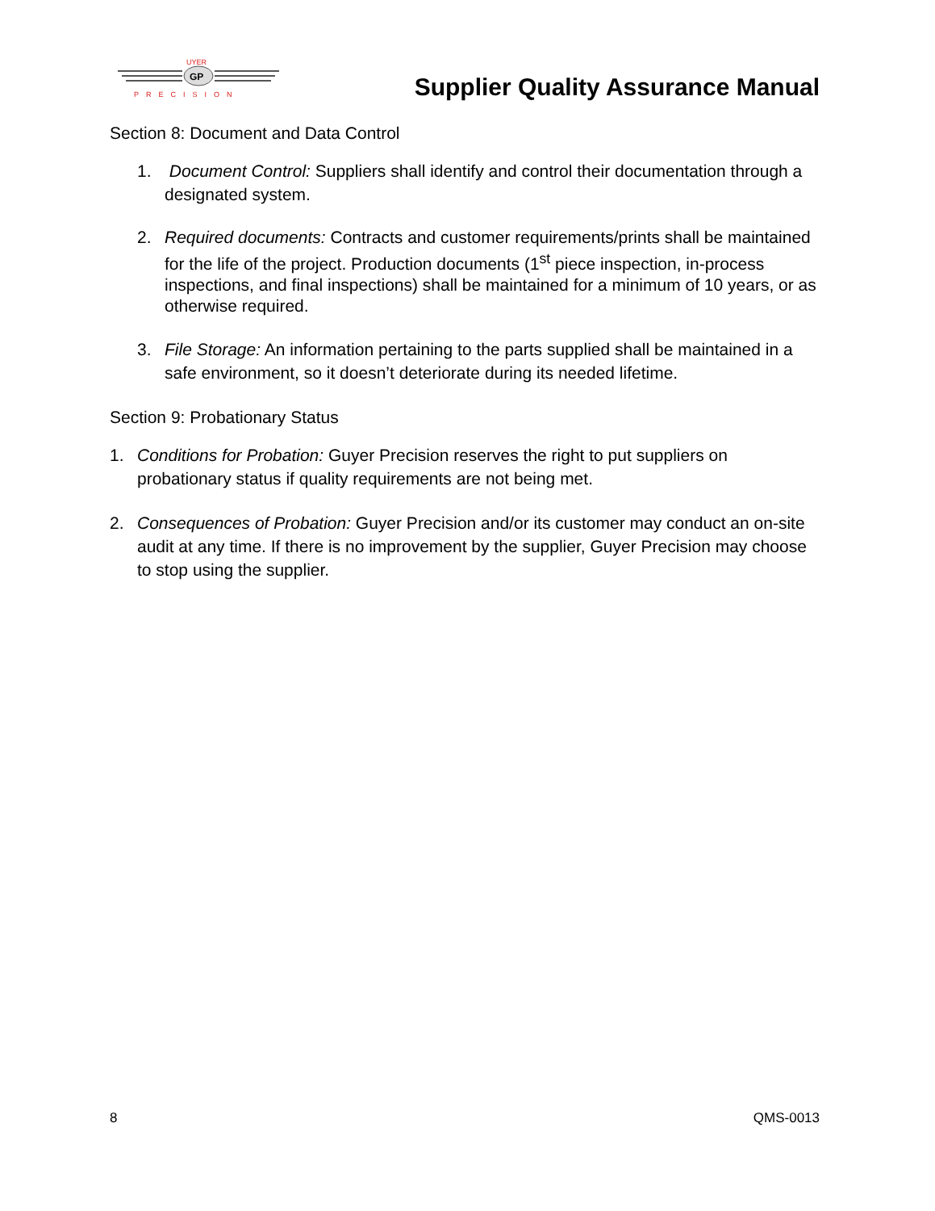GP
UYER
PRECISION
Supplier Quality Assurance Manual
Section 8: Document and Data Control
1. Document Control: Suppliers shall identify and control their documentation through a designated system.
2. Required documents: Contracts and customer requirements/prints shall be maintained for the life of the project. Production documents (1<sup>st</sup> piece inspection, in-process inspections, and final inspections) shall be maintained for a minimum of 10 years, or as otherwise required.
3. File Storage: An information pertaining to the parts supplied shall be maintained in a safe environment, so it doesn’t deteriorate during its needed lifetime.
Section 9: Probationary Status
1. Conditions for Probation: Guyer Precision reserves the right to put suppliers on probationary status if quality requirements are not being met.
2. Consequences of Probation: Guyer Precision and/or its customer may conduct an on-site audit at any time. If there is no improvement by the supplier, Guyer Precision may choose to stop using the supplier.
8 QMS-0013